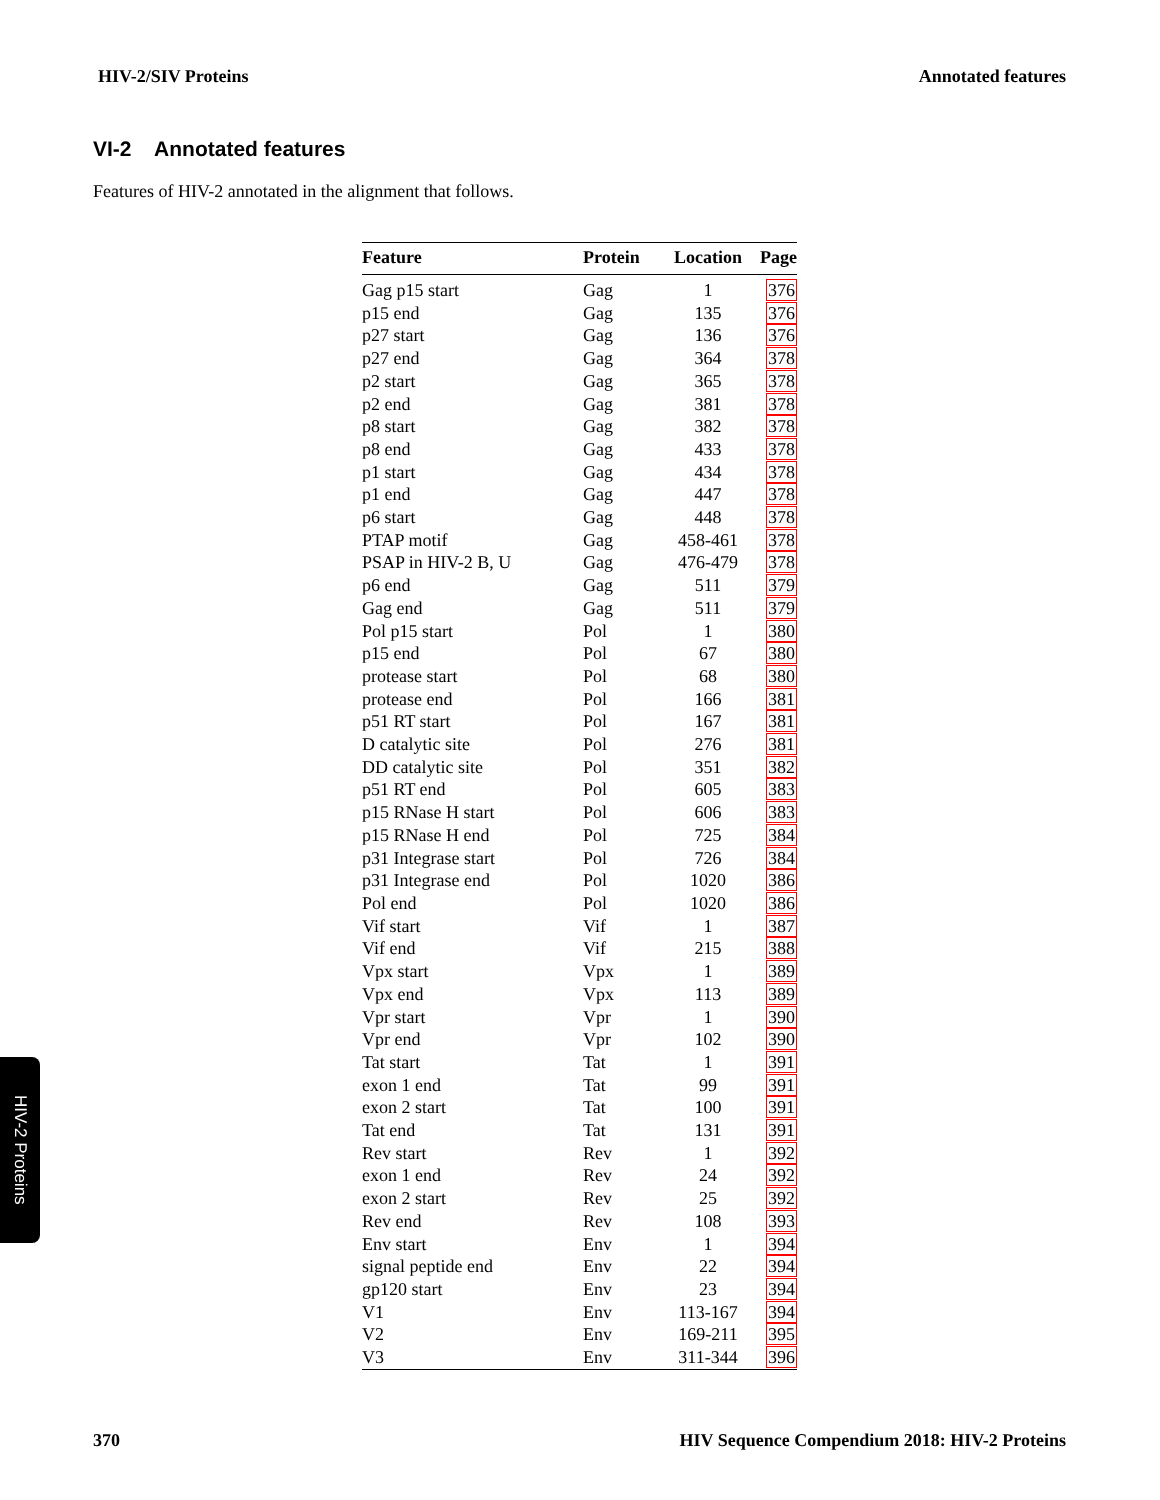HIV-2/SIV Proteins Annotated features
VI-2 Annotated features
Features of HIV-2 annotated in the alignment that follows.
| Feature | Protein | Location | Page |
| --- | --- | --- | --- |
| Gag p15 start | Gag | 1 | 376 |
| p15 end | Gag | 135 | 376 |
| p27 start | Gag | 136 | 376 |
| p27 end | Gag | 364 | 378 |
| p2 start | Gag | 365 | 378 |
| p2 end | Gag | 381 | 378 |
| p8 start | Gag | 382 | 378 |
| p8 end | Gag | 433 | 378 |
| p1 start | Gag | 434 | 378 |
| p1 end | Gag | 447 | 378 |
| p6 start | Gag | 448 | 378 |
| PTAP motif | Gag | 458-461 | 378 |
| PSAP in HIV-2 B, U | Gag | 476-479 | 378 |
| p6 end | Gag | 511 | 379 |
| Gag end | Gag | 511 | 379 |
| Pol p15 start | Pol | 1 | 380 |
| p15 end | Pol | 67 | 380 |
| protease start | Pol | 68 | 380 |
| protease end | Pol | 166 | 381 |
| p51 RT start | Pol | 167 | 381 |
| D catalytic site | Pol | 276 | 381 |
| DD catalytic site | Pol | 351 | 382 |
| p51 RT end | Pol | 605 | 383 |
| p15 RNase H start | Pol | 606 | 383 |
| p15 RNase H end | Pol | 725 | 384 |
| p31 Integrase start | Pol | 726 | 384 |
| p31 Integrase end | Pol | 1020 | 386 |
| Pol end | Pol | 1020 | 386 |
| Vif start | Vif | 1 | 387 |
| Vif end | Vif | 215 | 388 |
| Vpx start | Vpx | 1 | 389 |
| Vpx end | Vpx | 113 | 389 |
| Vpr start | Vpr | 1 | 390 |
| Vpr end | Vpr | 102 | 390 |
| Tat start | Tat | 1 | 391 |
| exon 1 end | Tat | 99 | 391 |
| exon 2 start | Tat | 100 | 391 |
| Tat end | Tat | 131 | 391 |
| Rev start | Rev | 1 | 392 |
| exon 1 end | Rev | 24 | 392 |
| exon 2 start | Rev | 25 | 392 |
| Rev end | Rev | 108 | 393 |
| Env start | Env | 1 | 394 |
| signal peptide end | Env | 22 | 394 |
| gp120 start | Env | 23 | 394 |
| V1 | Env | 113-167 | 394 |
| V2 | Env | 169-211 | 395 |
| V3 | Env | 311-344 | 396 |
HIV-2 Proteins
370 HIV Sequence Compendium 2018: HIV-2 Proteins